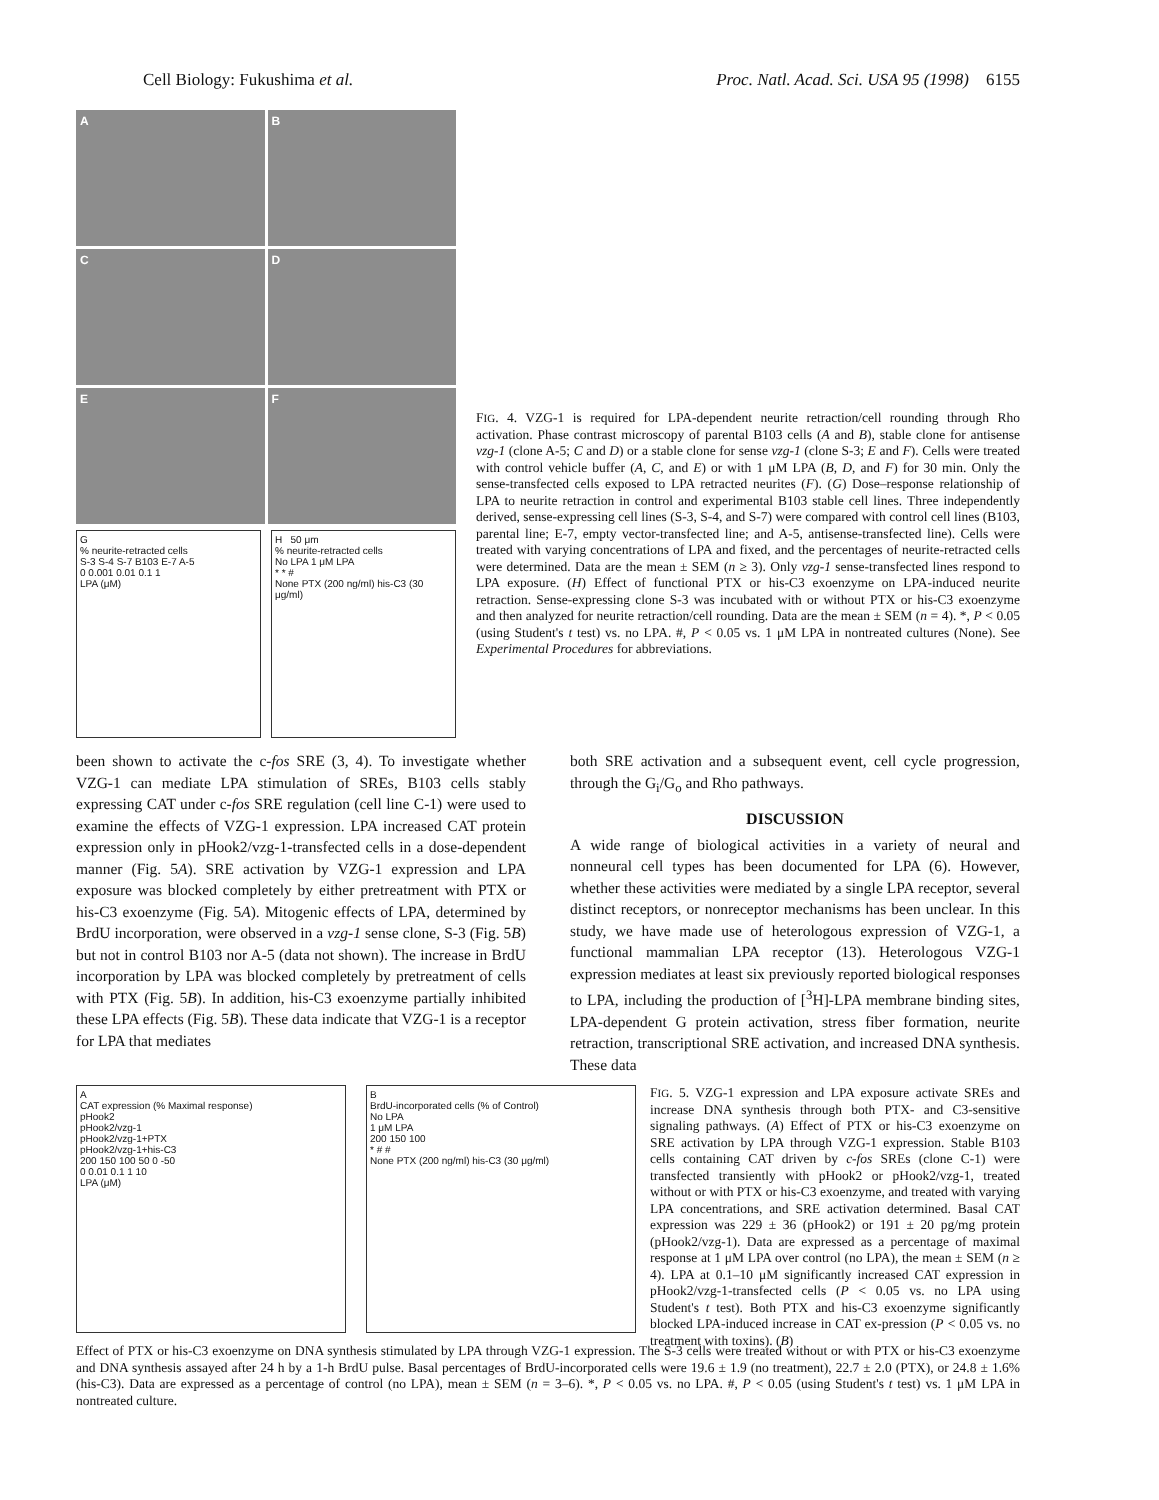Cell Biology: Fukushima et al. Proc. Natl. Acad. Sci. USA 95 (1998) 6155
A
B
C
D
E
F
G
% neurite-retracted cells
S-3 S-4 S-7 B103 E-7 A-5
0 0.001 0.01 0.1 1
LPA (μM)
H 50 μm
% neurite-retracted cells
No LPA 1 μM LPA
* * #
None PTX (200 ng/ml) his-C3 (30 μg/ml)
FIG. 4. VZG-1 is required for LPA-dependent neurite retraction/cell rounding through Rho activation. Phase contrast microscopy of parental B103 cells (A and B), stable clone for antisense vzg-1 (clone A-5; C and D) or a stable clone for sense vzg-1 (clone S-3; E and F). Cells were treated with control vehicle buffer (A, C, and E) or with 1 μM LPA (B, D, and F) for 30 min. Only the sense-transfected cells exposed to LPA retracted neurites (F). (G) Dose–response relationship of LPA to neurite retraction in control and experimental B103 stable cell lines. Three independently derived, sense-expressing cell lines (S-3, S-4, and S-7) were compared with control cell lines (B103, parental line; E-7, empty vector-transfected line; and A-5, antisense-transfected line). Cells were treated with varying concentrations of LPA and fixed, and the percentages of neurite-retracted cells were determined. Data are the mean ± SEM (n ≥ 3). Only vzg-1 sense-transfected lines respond to LPA exposure. (H) Effect of functional PTX or his-C3 exoenzyme on LPA-induced neurite retraction. Sense-expressing clone S-3 was incubated with or without PTX or his-C3 exoenzyme and then analyzed for neurite retraction/cell rounding. Data are the mean ± SEM (n = 4). *, P < 0.05 (using Student's t test) vs. no LPA. #, P < 0.05 vs. 1 μM LPA in nontreated cultures (None). See Experimental Procedures for abbreviations.
been shown to activate the c-fos SRE (3, 4). To investigate whether VZG-1 can mediate LPA stimulation of SREs, B103 cells stably expressing CAT under c-fos SRE regulation (cell line C-1) were used to examine the effects of VZG-1 expression. LPA increased CAT protein expression only in pHook2/vzg-1-transfected cells in a dose-dependent manner (Fig. 5A). SRE activation by VZG-1 expression and LPA exposure was blocked completely by either pretreatment with PTX or his-C3 exoenzyme (Fig. 5A). Mitogenic effects of LPA, determined by BrdU incorporation, were observed in a vzg-1 sense clone, S-3 (Fig. 5B) but not in control B103 nor A-5 (data not shown). The increase in BrdU incorporation by LPA was blocked completely by pretreatment of cells with PTX (Fig. 5B). In addition, his-C3 exoenzyme partially inhibited these LPA effects (Fig. 5B). These data indicate that VZG-1 is a receptor for LPA that mediates
both SRE activation and a subsequent event, cell cycle progression, through the G<sub>i</sub>/G<sub>o</sub> and Rho pathways.
DISCUSSION
A wide range of biological activities in a variety of neural and nonneural cell types has been documented for LPA (6). However, whether these activities were mediated by a single LPA receptor, several distinct receptors, or nonreceptor mechanisms has been unclear. In this study, we have made use of heterologous expression of VZG-1, a functional mammalian LPA receptor (13). Heterologous VZG-1 expression mediates at least six previously reported biological responses to LPA, including the production of [<sup>3</sup>H]-LPA membrane binding sites, LPA-dependent G protein activation, stress fiber formation, neurite retraction, transcriptional SRE activation, and increased DNA synthesis. These data
A
CAT expression (% Maximal response)
pHook2
pHook2/vzg-1
pHook2/vzg-1+PTX
pHook2/vzg-1+his-C3
200 150 100 50 0 -50
0 0.01 0.1 1 10
LPA (μM)
B
BrdU-incorporated cells (% of Control)
No LPA
1 μM LPA
200 150 100
* # #
None PTX (200 ng/ml) his-C3 (30 μg/ml)
FIG. 5. VZG-1 expression and LPA exposure activate SREs and increase DNA synthesis through both PTX- and C3-sensitive signaling pathways. (A) Effect of PTX or his-C3 exoenzyme on SRE activation by LPA through VZG-1 expression. Stable B103 cells containing CAT driven by c-fos SREs (clone C-1) were transfected transiently with pHook2 or pHook2/vzg-1, treated without or with PTX or his-C3 exoenzyme, and treated with varying LPA concentrations, and SRE activation determined. Basal CAT expression was 229 ± 36 (pHook2) or 191 ± 20 pg/mg protein (pHook2/vzg-1). Data are expressed as a percentage of maximal response at 1 μM LPA over control (no LPA), the mean ± SEM (n ≥ 4). LPA at 0.1–10 μM significantly increased CAT expression in pHook2/vzg-1-transfected cells (P < 0.05 vs. no LPA using Student's t test). Both PTX and his-C3 exoenzyme significantly blocked LPA-induced increase in CAT ex-pression (P < 0.05 vs. no treatment with toxins). (B)
Effect of PTX or his-C3 exoenzyme on DNA synthesis stimulated by LPA through VZG-1 expression. The S-3 cells were treated without or with PTX or his-C3 exoenzyme and DNA synthesis assayed after 24 h by a 1-h BrdU pulse. Basal percentages of BrdU-incorporated cells were 19.6 ± 1.9 (no treatment), 22.7 ± 2.0 (PTX), or 24.8 ± 1.6% (his-C3). Data are expressed as a percentage of control (no LPA), mean ± SEM (n = 3–6). *, P < 0.05 vs. no LPA. #, P < 0.05 (using Student's t test) vs. 1 μM LPA in nontreated culture.